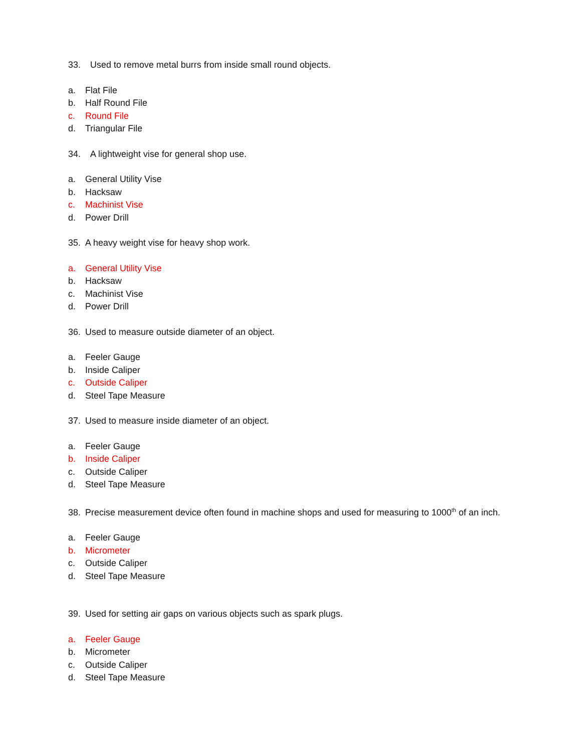33. Used to remove metal burrs from inside small round objects.
a. Flat File
b. Half Round File
c. Round File
d. Triangular File
34. A lightweight vise for general shop use.
a. General Utility Vise
b. Hacksaw
c. Machinist Vise
d. Power Drill
35. A heavy weight vise for heavy shop work.
a. General Utility Vise
b. Hacksaw
c. Machinist Vise
d. Power Drill
36. Used to measure outside diameter of an object.
a. Feeler Gauge
b. Inside Caliper
c. Outside Caliper
d. Steel Tape Measure
37. Used to measure inside diameter of an object.
a. Feeler Gauge
b. Inside Caliper
c. Outside Caliper
d. Steel Tape Measure
38. Precise measurement device often found in machine shops and used for measuring to 1000<sup>th</sup> of an inch.
a. Feeler Gauge
b. Micrometer
c. Outside Caliper
d. Steel Tape Measure
39. Used for setting air gaps on various objects such as spark plugs.
a. Feeler Gauge
b. Micrometer
c. Outside Caliper
d. Steel Tape Measure